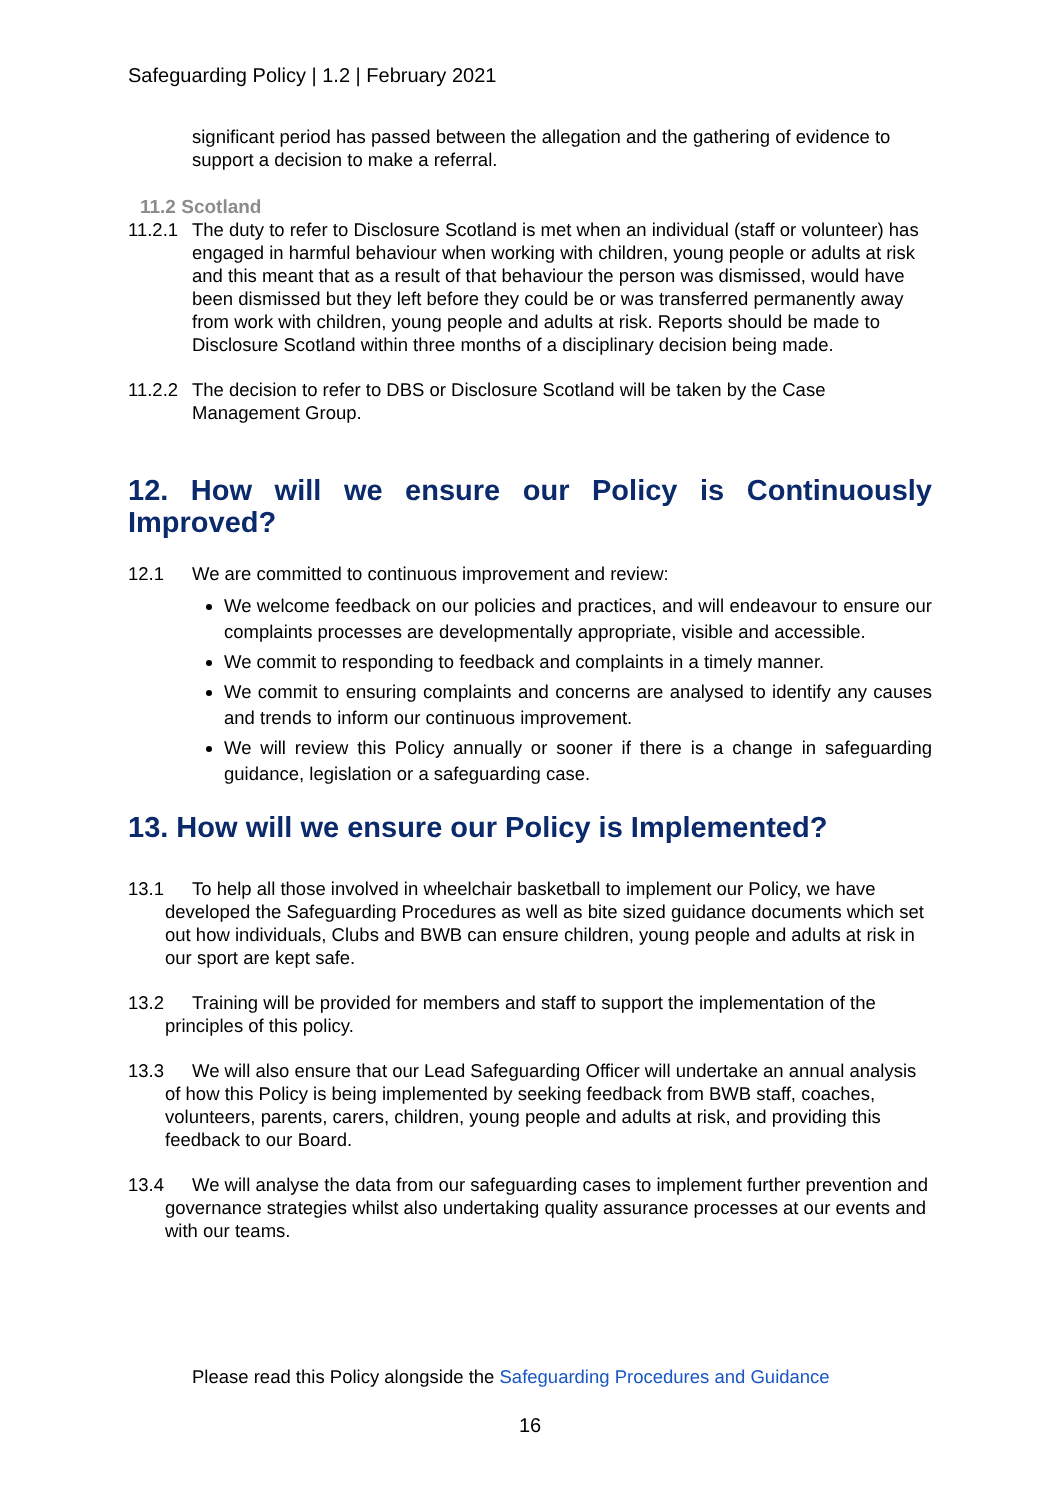Safeguarding Policy | 1.2 | February 2021
significant period has passed between the allegation and the gathering of evidence to support a decision to make a referral.
11.2 Scotland
11.2.1
The duty to refer to Disclosure Scotland is met when an individual (staff or volunteer) has engaged in harmful behaviour when working with children, young people or adults at risk and this meant that as a result of that behaviour the person was dismissed, would have been dismissed but they left before they could be or was transferred permanently away from work with children, young people and adults at risk. Reports should be made to Disclosure Scotland within three months of a disciplinary decision being made.
11.2.2
The decision to refer to DBS or Disclosure Scotland will be taken by the Case Management Group.
12. How will we ensure our Policy is Continuously
Improved?
12.1 We are committed to continuous improvement and review:
We welcome feedback on our policies and practices, and will endeavour to ensure our complaints processes are developmentally appropriate, visible and accessible.
We commit to responding to feedback and complaints in a timely manner.
We commit to ensuring complaints and concerns are analysed to identify any causes and trends to inform our continuous improvement.
We will review this Policy annually or sooner if there is a change in safeguarding guidance, legislation or a safeguarding case.
13. How will we ensure our Policy is Implemented?
13.1 To help all those involved in wheelchair basketball to implement our Policy, we have developed the Safeguarding Procedures as well as bite sized guidance documents which set out how individuals, Clubs and BWB can ensure children, young people and adults at risk in our sport are kept safe.
13.2 Training will be provided for members and staff to support the implementation of the principles of this policy.
13.3 We will also ensure that our Lead Safeguarding Officer will undertake an annual analysis of how this Policy is being implemented by seeking feedback from BWB staff, coaches, volunteers, parents, carers, children, young people and adults at risk, and providing this feedback to our Board.
13.4 We will analyse the data from our safeguarding cases to implement further prevention and governance strategies whilst also undertaking quality assurance processes at our events and with our teams.
Please read this Policy alongside the Safeguarding Procedures and Guidance
16